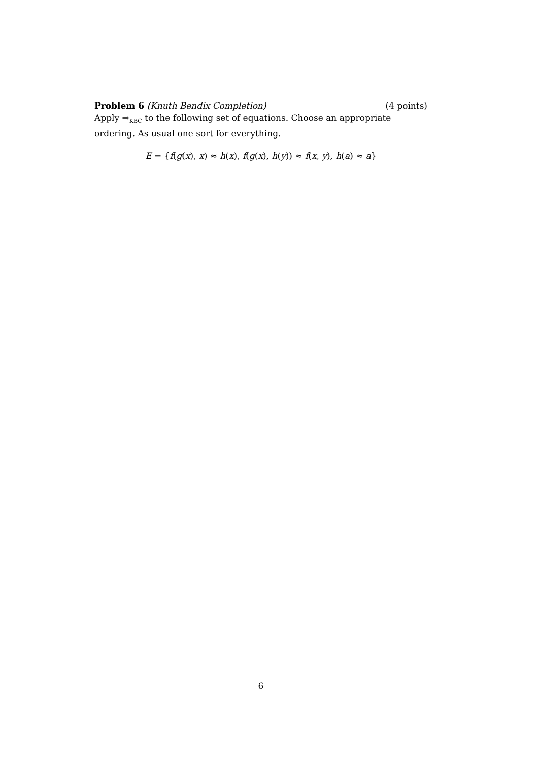Problem 6 (Knuth Bendix Completion)
(4 points)
Apply ⇒<sub>KBC</sub> to the following set of equations. Choose an appropriate ordering. As usual one sort for everything.
E = {f(g(x), x) ≈ h(x), f(g(x), h(y)) ≈ f(x, y), h(a) ≈ a}
6